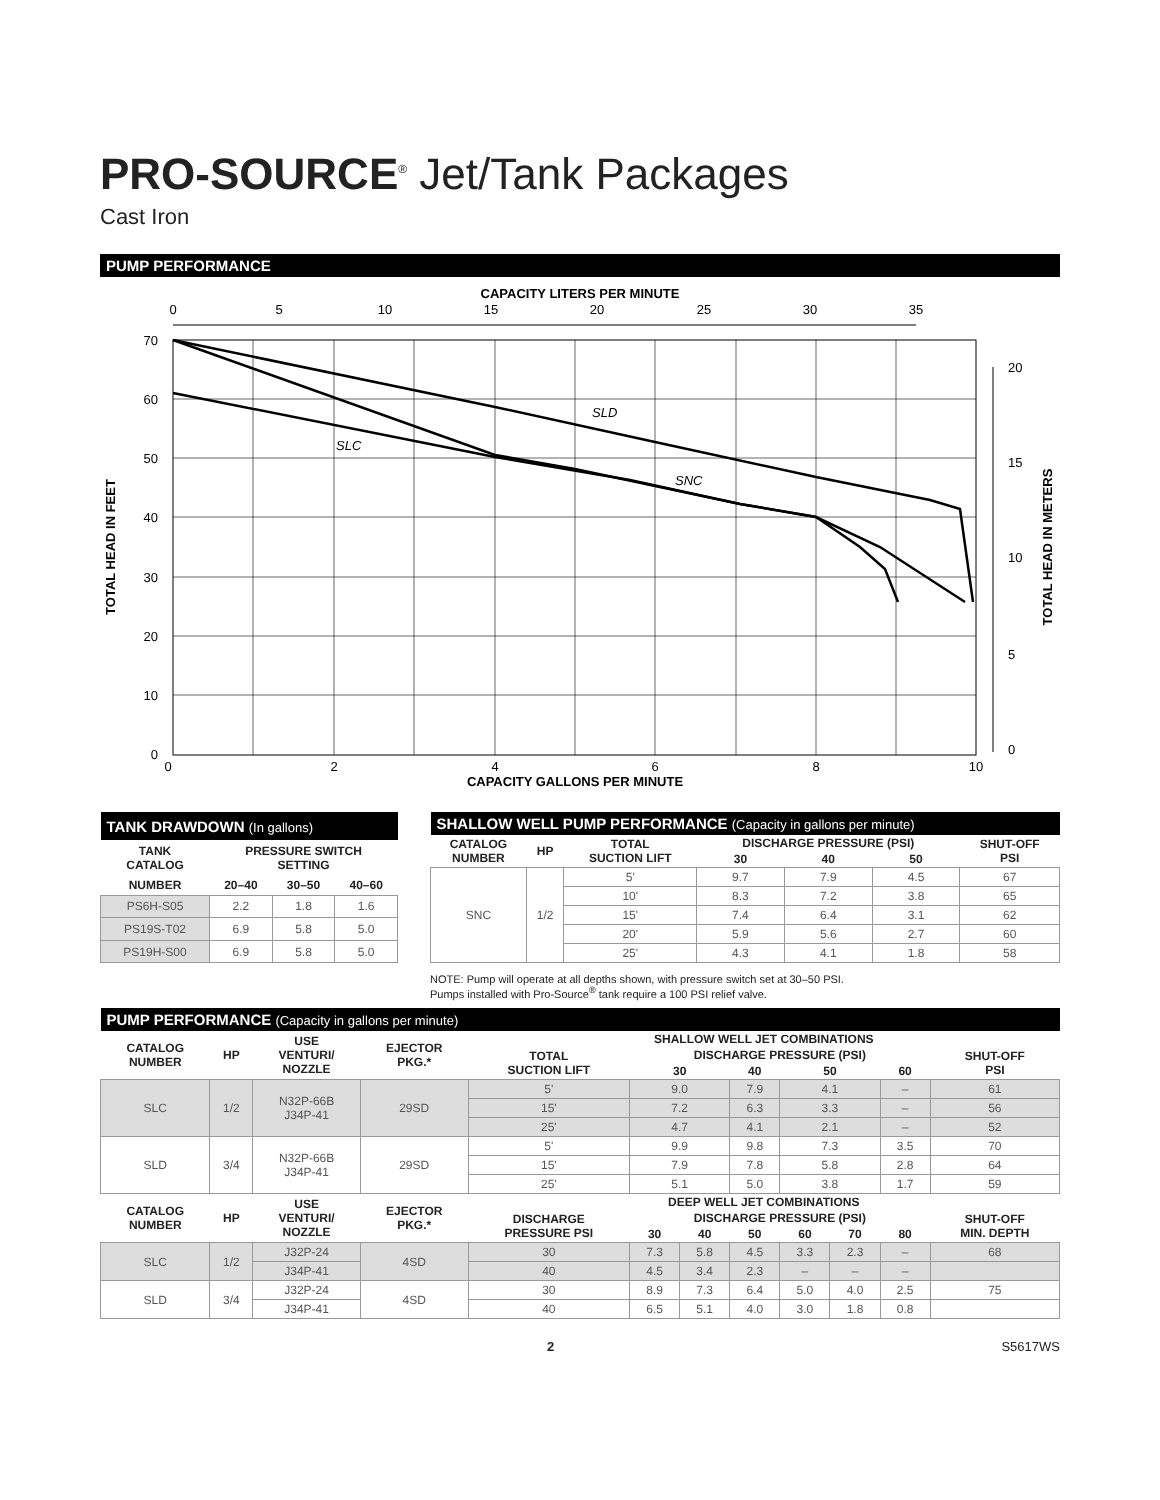PRO-SOURCE<sup>®</sup> Jet/Tank Packages
Cast Iron
PUMP PERFORMANCE
CAPACITY LITERS PER MINUTE
0
5
10
15
20
25
30
35
SLD
SLC
SNC
70
60
50
40
30
20
10
0
0
2
4
6
8
10
CAPACITY GALLONS PER MINUTE
TOTAL HEAD IN FEET
20
15
10
5
0
TOTAL HEAD IN METERS
| TANK DRAWDOWN (In gallons) | | | |
| --- | --- | --- | --- |
| TANK CATALOG | PRESSURE SWITCH SETTING | | |
| NUMBER | 20–40 | 30–50 | 40–60 |
| PS6H-S05 | 2.2 | 1.8 | 1.6 |
| PS19S-T02 | 6.9 | 5.8 | 5.0 |
| PS19H-S00 | 6.9 | 5.8 | 5.0 |
| SHALLOW WELL PUMP PERFORMANCE (Capacity in gallons per minute) | | | | | | |
| --- | --- | --- | --- | --- | --- | --- |
| CATALOG NUMBER | HP | TOTAL SUCTION LIFT | DISCHARGE PRESSURE (PSI) | | | SHUT-OFF PSI |
| | | | 30 | 40 | 50 | |
| SNC | 1/2 | 5' | 9.7 | 7.9 | 4.5 | 67 |
| | | 10' | 8.3 | 7.2 | 3.8 | 65 |
| | | 15' | 7.4 | 6.4 | 3.1 | 62 |
| | | 20' | 5.9 | 5.6 | 2.7 | 60 |
| | | 25' | 4.3 | 4.1 | 1.8 | 58 |
NOTE: Pump will operate at all depths shown, with pressure switch set at 30–50 PSI.
Pumps installed with Pro-Source<sup>®</sup> tank require a 100 PSI relief valve.
| PUMP PERFORMANCE (Capacity in gallons per minute) | | | | | | | | | | | |
| --- | --- | --- | --- | --- | --- | --- | --- | --- | --- | --- | --- |
| CATALOG NUMBER | HP | USE VENTURI/ NOZZLE | EJECTOR PKG.* | SHALLOW WELL JET COMBINATIONS | | | | | | | |
| | | | | TOTAL SUCTION LIFT | DISCHARGE PRESSURE (PSI) | | | | | | SHUT-OFF PSI |
| | | | | | 30 | | 40 | 50 | | 60 | |
| SLC | 1/2 | N32P-66B J34P-41 | 29SD | 5' | 9.0 | | 7.9 | 4.1 | | – | 61 |
| | | | | 15' | 7.2 | | 6.3 | 3.3 | | – | 56 |
| | | | | 25' | 4.7 | | 4.1 | 2.1 | | – | 52 |
| SLD | 3/4 | N32P-66B J34P-41 | 29SD | 5' | 9.9 | | 9.8 | 7.3 | | 3.5 | 70 |
| | | | | 15' | 7.9 | | 7.8 | 5.8 | | 2.8 | 64 |
| | | | | 25' | 5.1 | | 5.0 | 3.8 | | 1.7 | 59 |
| CATALOG NUMBER | HP | USE VENTURI/ NOZZLE | EJECTOR PKG.* | DEEP WELL JET COMBINATIONS | | | | | | | |
| | | | | DISCHARGE PRESSURE PSI | DISCHARGE PRESSURE (PSI) | | | | | | SHUT-OFF MIN. DEPTH |
| | | | | | 30 | 40 | 50 | 60 | 70 | 80 | |
| SLC | 1/2 | J32P-24 | 4SD | 30 | 7.3 | 5.8 | 4.5 | 3.3 | 2.3 | – | 68 |
| | | J34P-41 | | 40 | 4.5 | 3.4 | 2.3 | – | – | – | |
| SLD | 3/4 | J32P-24 | 4SD | 30 | 8.9 | 7.3 | 6.4 | 5.0 | 4.0 | 2.5 | 75 |
| | | J34P-41 | | 40 | 6.5 | 5.1 | 4.0 | 3.0 | 1.8 | 0.8 | |
2 S5617WS